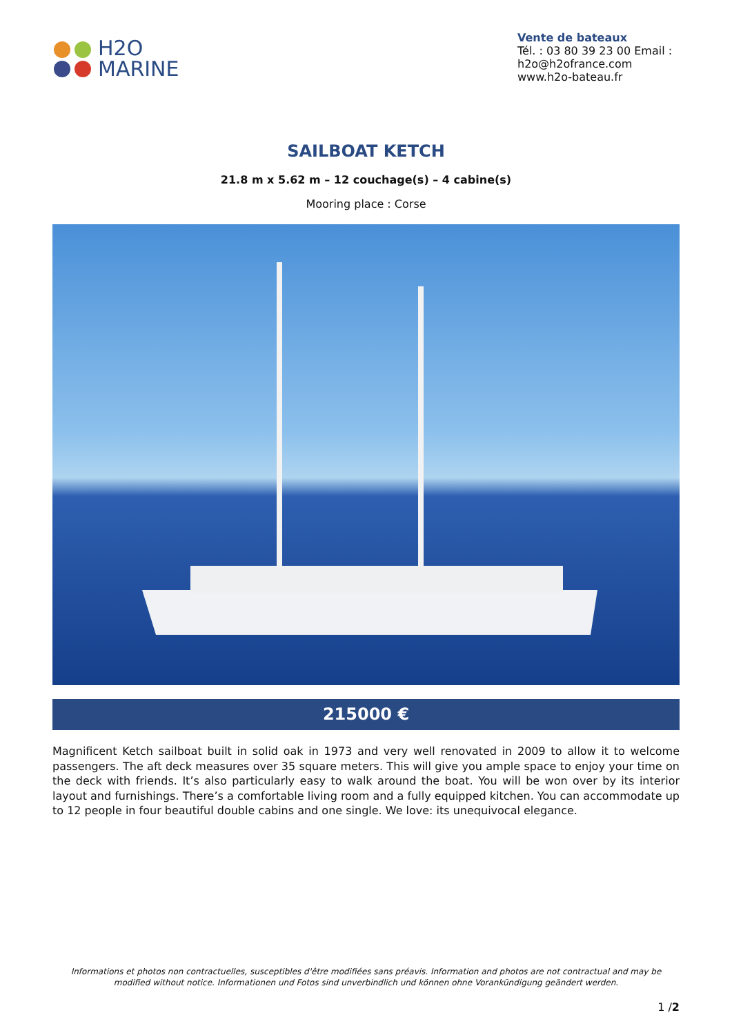H2O
MARINE
Vente de bateaux
Tél. : 03 80 39 23 00 Email : h2o@h2ofrance.com
www.h2o-bateau.fr
SAILBOAT KETCH
21.8 m x 5.62 m – 12 couchage(s) – 4 cabine(s)
Mooring place : Corse
215000 €
Magnificent Ketch sailboat built in solid oak in 1973 and very well renovated in 2009 to allow it to welcome passengers. The aft deck measures over 35 square meters. This will give you ample space to enjoy your time on the deck with friends. It’s also particularly easy to walk around the boat. You will be won over by its interior layout and furnishings. There’s a comfortable living room and a fully equipped kitchen. You can accommodate up to 12 people in four beautiful double cabins and one single. We love: its unequivocal elegance.
Informations et photos non contractuelles, susceptibles d'être modifiées sans préavis. Information and photos are not contractual and may be modified without notice. Informationen und Fotos sind unverbindlich und können ohne Vorankündigung geändert werden.
1 /2